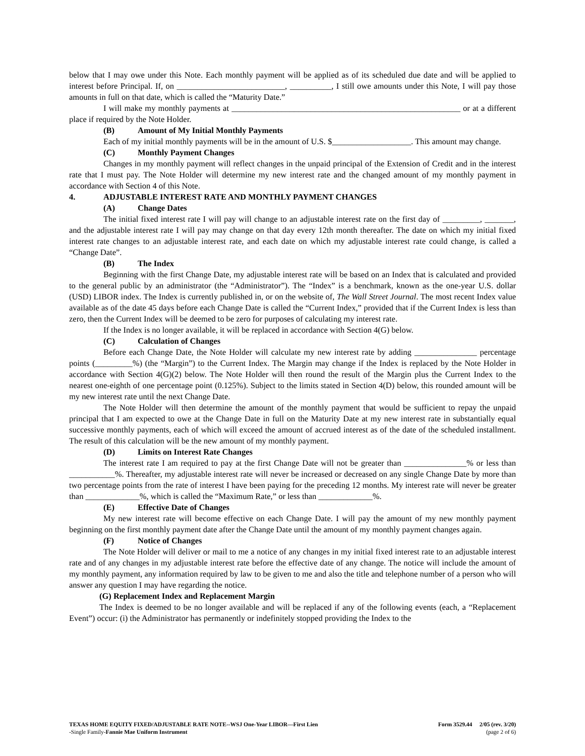below that I may owe under this Note. Each monthly payment will be applied as of its scheduled due date and will be applied to interest before Principal. If, on __________________________, __________, I still owe amounts under this Note, I will pay those amounts in full on that date, which is called the “Maturity Date.”
I will make my monthly payments at _______________________________________________________ or at a different place if required by the Note Holder.
(B) Amount of My Initial Monthly Payments
Each of my initial monthly payments will be in the amount of U.S. $___________________. This amount may change.
(C) Monthly Payment Changes
Changes in my monthly payment will reflect changes in the unpaid principal of the Extension of Credit and in the interest rate that I must pay. The Note Holder will determine my new interest rate and the changed amount of my monthly payment in accordance with Section 4 of this Note.
4. ADJUSTABLE INTEREST RATE AND MONTHLY PAYMENT CHANGES
(A) Change Dates
The initial fixed interest rate I will pay will change to an adjustable interest rate on the first day of _________, _______, and the adjustable interest rate I will pay may change on that day every 12th month thereafter. The date on which my initial fixed interest rate changes to an adjustable interest rate, and each date on which my adjustable interest rate could change, is called a “Change Date”.
(B) The Index
Beginning with the first Change Date, my adjustable interest rate will be based on an Index that is calculated and provided to the general public by an administrator (the “Administrator”). The “Index” is a benchmark, known as the one-year U.S. dollar (USD) LIBOR index. The Index is currently published in, or on the website of, The Wall Street Journal. The most recent Index value available as of the date 45 days before each Change Date is called the “Current Index,” provided that if the Current Index is less than zero, then the Current Index will be deemed to be zero for purposes of calculating my interest rate.
If the Index is no longer available, it will be replaced in accordance with Section 4(G) below.
(C) Calculation of Changes
Before each Change Date, the Note Holder will calculate my new interest rate by adding _______________ percentage points (_________%) (the “Margin”) to the Current Index. The Margin may change if the Index is replaced by the Note Holder in accordance with Section 4(G)(2) below. The Note Holder will then round the result of the Margin plus the Current Index to the nearest one-eighth of one percentage point (0.125%). Subject to the limits stated in Section 4(D) below, this rounded amount will be my new interest rate until the next Change Date.
The Note Holder will then determine the amount of the monthly payment that would be sufficient to repay the unpaid principal that I am expected to owe at the Change Date in full on the Maturity Date at my new interest rate in substantially equal successive monthly payments, each of which will exceed the amount of accrued interest as of the date of the scheduled installment. The result of this calculation will be the new amount of my monthly payment.
(D) Limits on Interest Rate Changes
The interest rate I am required to pay at the first Change Date will not be greater than _______________% or less than ___________%. Thereafter, my adjustable interest rate will never be increased or decreased on any single Change Date by more than two percentage points from the rate of interest I have been paying for the preceding 12 months. My interest rate will never be greater than _____________%, which is called the “Maximum Rate,” or less than _____________%.
(E) Effective Date of Changes
My new interest rate will become effective on each Change Date. I will pay the amount of my new monthly payment beginning on the first monthly payment date after the Change Date until the amount of my monthly payment changes again.
(F) Notice of Changes
The Note Holder will deliver or mail to me a notice of any changes in my initial fixed interest rate to an adjustable interest rate and of any changes in my adjustable interest rate before the effective date of any change. The notice will include the amount of my monthly payment, any information required by law to be given to me and also the title and telephone number of a person who will answer any question I may have regarding the notice.
(G) Replacement Index and Replacement Margin
The Index is deemed to be no longer available and will be replaced if any of the following events (each, a “Replacement Event”) occur: (i) the Administrator has permanently or indefinitely stopped providing the Index to the
TEXAS HOME EQUITY FIXED/ADJUSTABLE RATE NOTE--WSJ One-Year LIBOR—First Lien
-Single Family-Fannie Mae Uniform Instrument
Form 3529.44 2/05 (rev. 3/20)
(page 2 of 6)